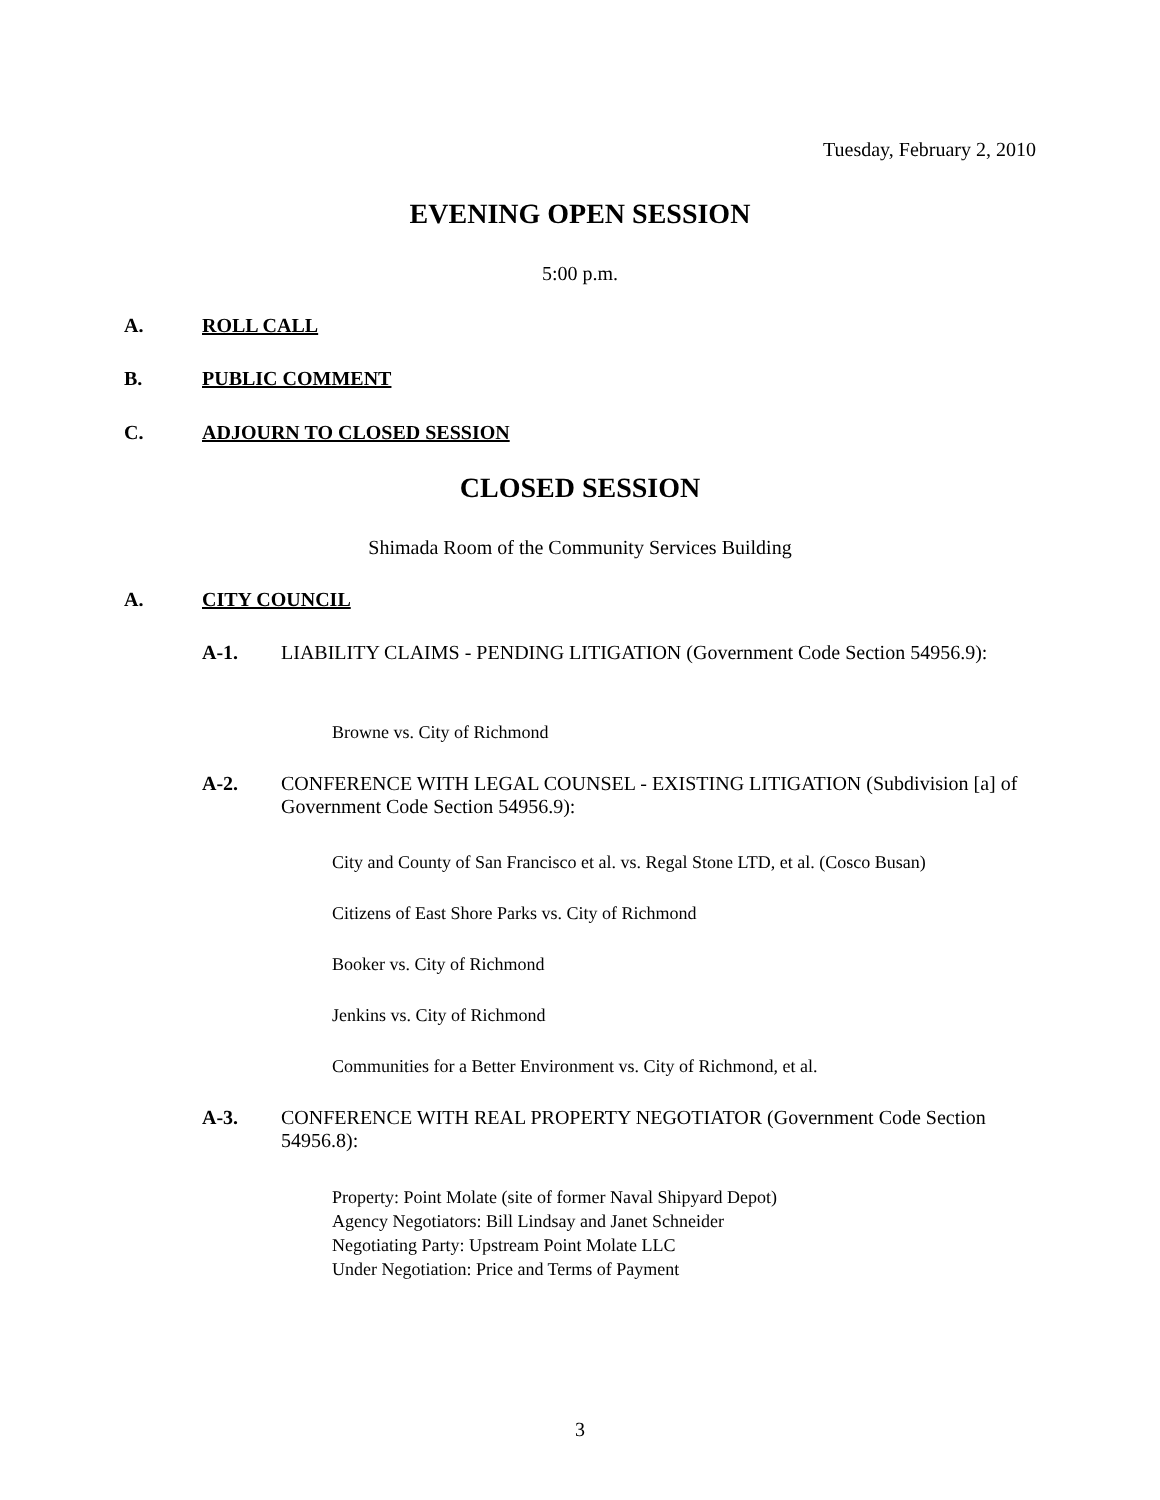Tuesday, February 2, 2010
EVENING OPEN SESSION
5:00 p.m.
A. ROLL CALL
B. PUBLIC COMMENT
C. ADJOURN TO CLOSED SESSION
CLOSED SESSION
Shimada Room of the Community Services Building
A. CITY COUNCIL
A-1. LIABILITY CLAIMS - PENDING LITIGATION (Government Code Section 54956.9):
Browne vs. City of Richmond
A-2. CONFERENCE WITH LEGAL COUNSEL - EXISTING LITIGATION (Subdivision [a] of Government Code Section 54956.9):
City and County of San Francisco et al. vs. Regal Stone LTD, et al. (Cosco Busan)
Citizens of East Shore Parks vs. City of Richmond
Booker vs. City of Richmond
Jenkins vs. City of Richmond
Communities for a Better Environment vs. City of Richmond, et al.
A-3. CONFERENCE WITH REAL PROPERTY NEGOTIATOR (Government Code Section 54956.8):
Property: Point Molate (site of former Naval Shipyard Depot)
Agency Negotiators: Bill Lindsay and Janet Schneider
Negotiating Party: Upstream Point Molate LLC
Under Negotiation: Price and Terms of Payment
3